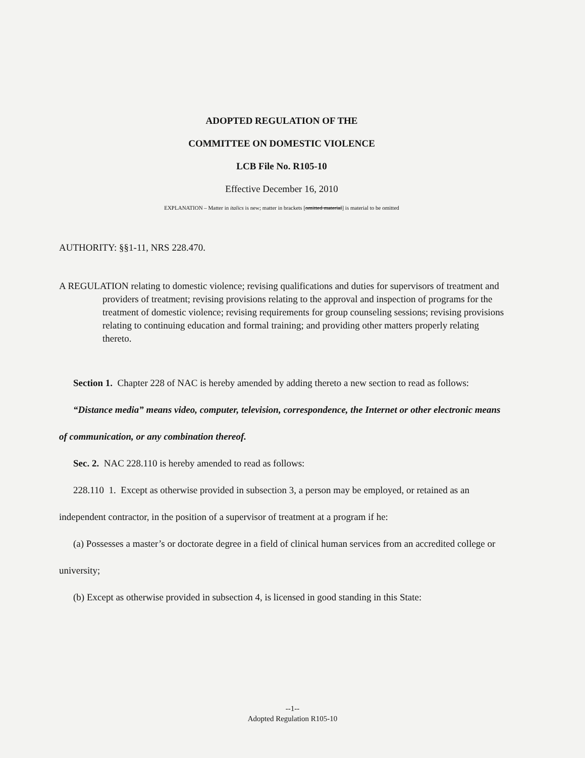ADOPTED REGULATION OF THE
COMMITTEE ON DOMESTIC VIOLENCE
LCB File No. R105-10
Effective December 16, 2010
EXPLANATION – Matter in italics is new; matter in brackets [omitted material] is material to be omitted
AUTHORITY: §§1-11, NRS 228.470.
A REGULATION relating to domestic violence; revising qualifications and duties for supervisors of treatment and providers of treatment; revising provisions relating to the approval and inspection of programs for the treatment of domestic violence; revising requirements for group counseling sessions; revising provisions relating to continuing education and formal training; and providing other matters properly relating thereto.
Section 1. Chapter 228 of NAC is hereby amended by adding thereto a new section to read as follows:
“Distance media” means video, computer, television, correspondence, the Internet or other electronic means of communication, or any combination thereof.
Sec. 2. NAC 228.110 is hereby amended to read as follows:
228.110 1. Except as otherwise provided in subsection 3, a person may be employed, or retained as an independent contractor, in the position of a supervisor of treatment at a program if he:
(a) Possesses a master’s or doctorate degree in a field of clinical human services from an accredited college or university;
(b) Except as otherwise provided in subsection 4, is licensed in good standing in this State:
--1--
Adopted Regulation R105-10